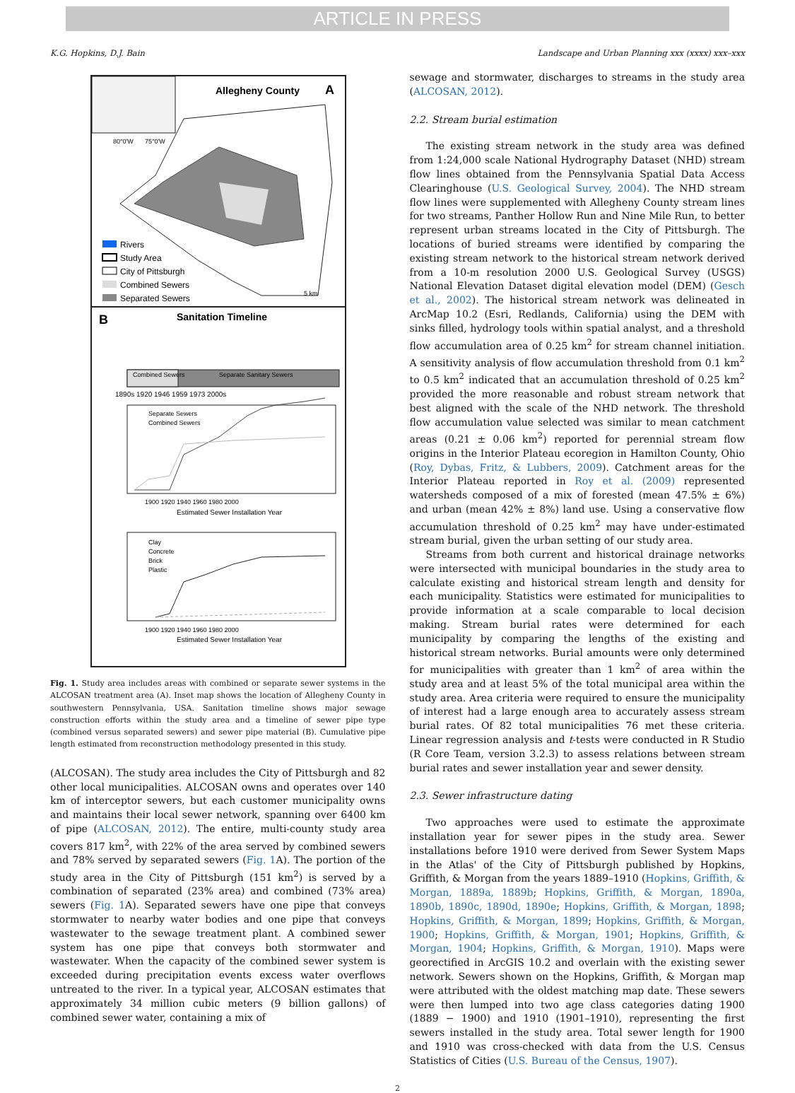ARTICLE IN PRESS
K.G. Hopkins, D.J. Bain Landscape and Urban Planning xxx (xxxx) xxx–xxx
Allegheny County
A
80°0'W
75°0'W
Rivers
Study Area
City of Pittsburgh
Combined Sewers
Separated Sewers
5 km
B
Sanitation Timeline
Combined Sewers
Separate Sanitary Sewers
1890s 1920 1946 1959 1973 2000s
Separate Sewers
Combined Sewers
1900 1920 1940 1960 1980 2000
Estimated Sewer Installation Year
Clay
Concrete
Brick
Plastic
1900 1920 1940 1960 1980 2000
Estimated Sewer Installation Year
Fig. 1. Study area includes areas with combined or separate sewer systems in the ALCOSAN treatment area (A). Inset map shows the location of Allegheny County in southwestern Pennsylvania, USA. Sanitation timeline shows major sewage construction efforts within the study area and a timeline of sewer pipe type (combined versus separated sewers) and sewer pipe material (B). Cumulative pipe length estimated from reconstruction methodology presented in this study.
(ALCOSAN). The study area includes the City of Pittsburgh and 82 other local municipalities. ALCOSAN owns and operates over 140 km of interceptor sewers, but each customer municipality owns and maintains their local sewer network, spanning over 6400 km of pipe (ALCOSAN, 2012). The entire, multi-county study area covers 817 km<sup>2</sup>, with 22% of the area served by combined sewers and 78% served by separated sewers (Fig. 1 A). The portion of the study area in the City of Pittsburgh (151 km<sup>2</sup>) is served by a combination of separated (23% area) and combined (73% area) sewers (Fig. 1 A). Separated sewers have one pipe that conveys stormwater to nearby water bodies and one pipe that conveys wastewater to the sewage treatment plant. A combined sewer system has one pipe that conveys both stormwater and wastewater. When the capacity of the combined sewer system is exceeded during precipitation events excess water overflows untreated to the river. In a typical year, ALCOSAN estimates that approximately 34 million cubic meters (9 billion gallons) of combined sewer water, containing a mix of
sewage and stormwater, discharges to streams in the study area (ALCOSAN, 2012).
2.2. Stream burial estimation
The existing stream network in the study area was defined from 1:24,000 scale National Hydrography Dataset (NHD) stream flow lines obtained from the Pennsylvania Spatial Data Access Clearinghouse (U.S. Geological Survey, 2004). The NHD stream flow lines were supplemented with Allegheny County stream lines for two streams, Panther Hollow Run and Nine Mile Run, to better represent urban streams located in the City of Pittsburgh. The locations of buried streams were identified by comparing the existing stream network to the historical stream network derived from a 10-m resolution 2000 U.S. Geological Survey (USGS) National Elevation Dataset digital elevation model (DEM) (Gesch et al., 2002). The historical stream network was delineated in ArcMap 10.2 (Esri, Redlands, California) using the DEM with sinks filled, hydrology tools within spatial analyst, and a threshold flow accumulation area of 0.25 km<sup>2</sup> for stream channel initiation. A sensitivity analysis of flow accumulation threshold from 0.1 km<sup>2</sup> to 0.5 km<sup>2</sup> indicated that an accumulation threshold of 0.25 km<sup>2</sup> provided the more reasonable and robust stream network that best aligned with the scale of the NHD network. The threshold flow accumulation value selected was similar to mean catchment areas (0.21 ± 0.06 km<sup>2</sup>) reported for perennial stream flow origins in the Interior Plateau ecoregion in Hamilton County, Ohio (Roy, Dybas, Fritz, & Lubbers, 2009). Catchment areas for the Interior Plateau reported in Roy et al. (2009) represented watersheds composed of a mix of forested (mean 47.5% ± 6%) and urban (mean 42% ± 8%) land use. Using a conservative flow accumulation threshold of 0.25 km<sup>2</sup> may have under-estimated stream burial, given the urban setting of our study area.
Streams from both current and historical drainage networks were intersected with municipal boundaries in the study area to calculate existing and historical stream length and density for each municipality. Statistics were estimated for municipalities to provide information at a scale comparable to local decision making. Stream burial rates were determined for each municipality by comparing the lengths of the existing and historical stream networks. Burial amounts were only determined for municipalities with greater than 1 km<sup>2</sup> of area within the study area and at least 5% of the total municipal area within the study area. Area criteria were required to ensure the municipality of interest had a large enough area to accurately assess stream burial rates. Of 82 total municipalities 76 met these criteria. Linear regression analysis and t-tests were conducted in R Studio (R Core Team, version 3.2.3) to assess relations between stream burial rates and sewer installation year and sewer density.
2.3. Sewer infrastructure dating
Two approaches were used to estimate the approximate installation year for sewer pipes in the study area. Sewer installations before 1910 were derived from Sewer System Maps in the Atlas' of the City of Pittsburgh published by Hopkins, Griffith, & Morgan from the years 1889–1910 (Hopkins, Griffith, & Morgan, 1889a, 1889b; Hopkins, Griffith, & Morgan, 1890a, 1890b, 1890c, 1890d, 1890e; Hopkins, Griffith, & Morgan, 1898; Hopkins, Griffith, & Morgan, 1899; Hopkins, Griffith, & Morgan, 1900; Hopkins, Griffith, & Morgan, 1901; Hopkins, Griffith, & Morgan, 1904; Hopkins, Griffith, & Morgan, 1910). Maps were georectified in ArcGIS 10.2 and overlain with the existing sewer network. Sewers shown on the Hopkins, Griffith, & Morgan map were attributed with the oldest matching map date. These sewers were then lumped into two age class categories dating 1900 (1889 − 1900) and 1910 (1901–1910), representing the first sewers installed in the study area. Total sewer length for 1900 and 1910 was cross-checked with data from the U.S. Census Statistics of Cities (U.S. Bureau of the Census, 1907).
2